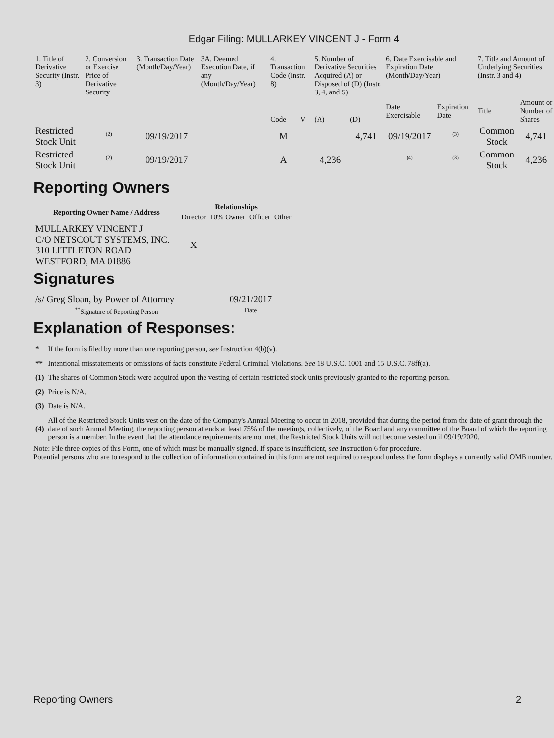Edgar Filing: MULLARKEY VINCENT J - Form 4
| 1. Title of Derivative Security (Instr. 3) | 2. Conversion or Exercise Price of Derivative Security | 3. Transaction Date (Month/Day/Year) | 3A. Deemed Execution Date, if any (Month/Day/Year) | 4. Transaction Code (Instr. 8) | | 5. Number of Derivative Securities Acquired (A) or Disposed of (D) (Instr. 3, 4, and 5) | | 6. Date Exercisable and Expiration Date (Month/Day/Year) | | 7. Title and Amount of Underlying Securities (Instr. 3 and 4) | |
| | | | | Code | V | (A) | (D) | Date Exercisable | Expiration Date | Title | Amount or Number of Shares |
| Restricted Stock Unit | <sup>(2)</sup> | 09/19/2017 | | M | | | 4,741 | 09/19/2017 | <sup>(3)</sup> | Common Stock | 4,741 |
| Restricted Stock Unit | <sup>(2)</sup> | 09/19/2017 | | A | | 4,236 | | <sup>(4)</sup> | <sup>(3)</sup> | Common Stock | 4,236 |
Reporting Owners
| Reporting Owner Name / Address | Relationships | | | |
| --- | --- | --- | --- | --- |
| | Director | 10% Owner | Officer | Other |
| MULLARKEY VINCENT J C/O NETSCOUT SYSTEMS, INC. 310 LITTLETON ROAD WESTFORD, MA 01886 | X | | | |
Signatures
| /s/ Greg Sloan, by Power of Attorney | 09/21/2017 |
| <sup>**</sup> Signature of Reporting Person | Date |
Explanation of Responses:
| * | If the form is filed by more than one reporting person, see Instruction 4(b)(v). |
| ** | Intentional misstatements or omissions of facts constitute Federal Criminal Violations. See 18 U.S.C. 1001 and 15 U.S.C. 78ff(a). |
| (1) | The shares of Common Stock were acquired upon the vesting of certain restricted stock units previously granted to the reporting person. |
| (2) | Price is N/A. |
| (3) | Date is N/A. |
| (4) | All of the Restricted Stock Units vest on the date of the Company's Annual Meeting to occur in 2018, provided that during the period from the date of grant through the date of such Annual Meeting, the reporting person attends at least 75% of the meetings, collectively, of the Board and any committee of the Board of which the reporting person is a member. In the event that the attendance requirements are not met, the Restricted Stock Units will not become vested until 09/19/2020. |
Note: File three copies of this Form, one of which must be manually signed. If space is insufficient, see Instruction 6 for procedure.
Potential persons who are to respond to the collection of information contained in this form are not required to respond unless the form displays a currently valid OMB number.
Reporting Owners 2